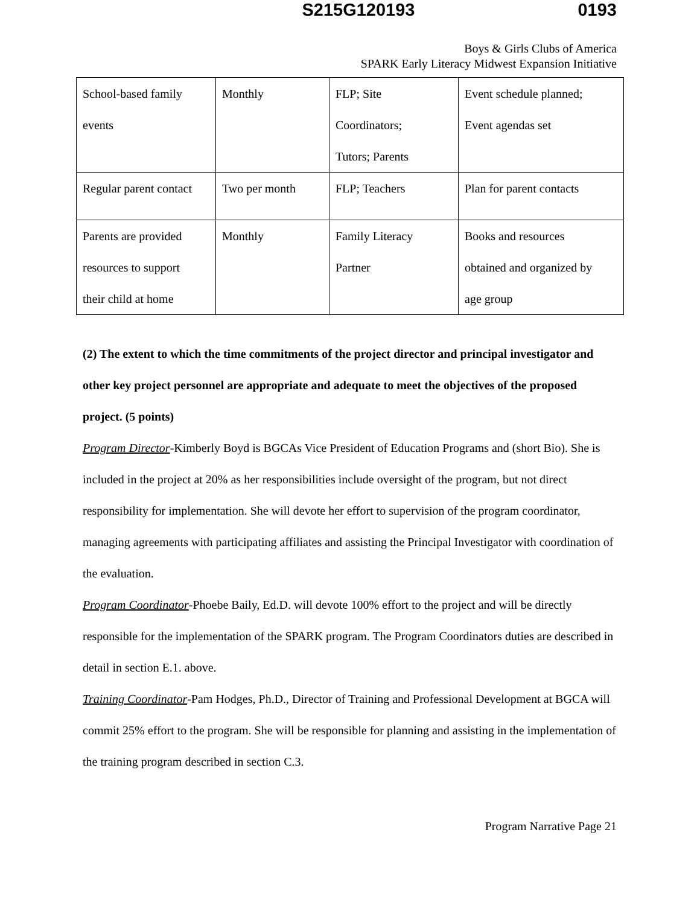S215G120193 0193
Boys & Girls Clubs of America
SPARK Early Literacy Midwest Expansion Initiative
| School-based family events | Monthly | FLP; Site Coordinators; Tutors; Parents | Event schedule planned; Event agendas set |
| Regular parent contact | Two per month | FLP; Teachers | Plan for parent contacts |
| Parents are provided resources to support their child at home | Monthly | Family Literacy Partner | Books and resources obtained and organized by age group |
(2) The extent to which the time commitments of the project director and principal investigator and other key project personnel are appropriate and adequate to meet the objectives of the proposed project. (5 points)
Program Director-Kimberly Boyd is BGCAs Vice President of Education Programs and (short Bio). She is included in the project at 20% as her responsibilities include oversight of the program, but not direct responsibility for implementation. She will devote her effort to supervision of the program coordinator, managing agreements with participating affiliates and assisting the Principal Investigator with coordination of the evaluation.
Program Coordinator-Phoebe Baily, Ed.D. will devote 100% effort to the project and will be directly responsible for the implementation of the SPARK program. The Program Coordinators duties are described in detail in section E.1. above.
Training Coordinator-Pam Hodges, Ph.D., Director of Training and Professional Development at BGCA will commit 25% effort to the program. She will be responsible for planning and assisting in the implementation of the training program described in section C.3.
Program Narrative Page 21